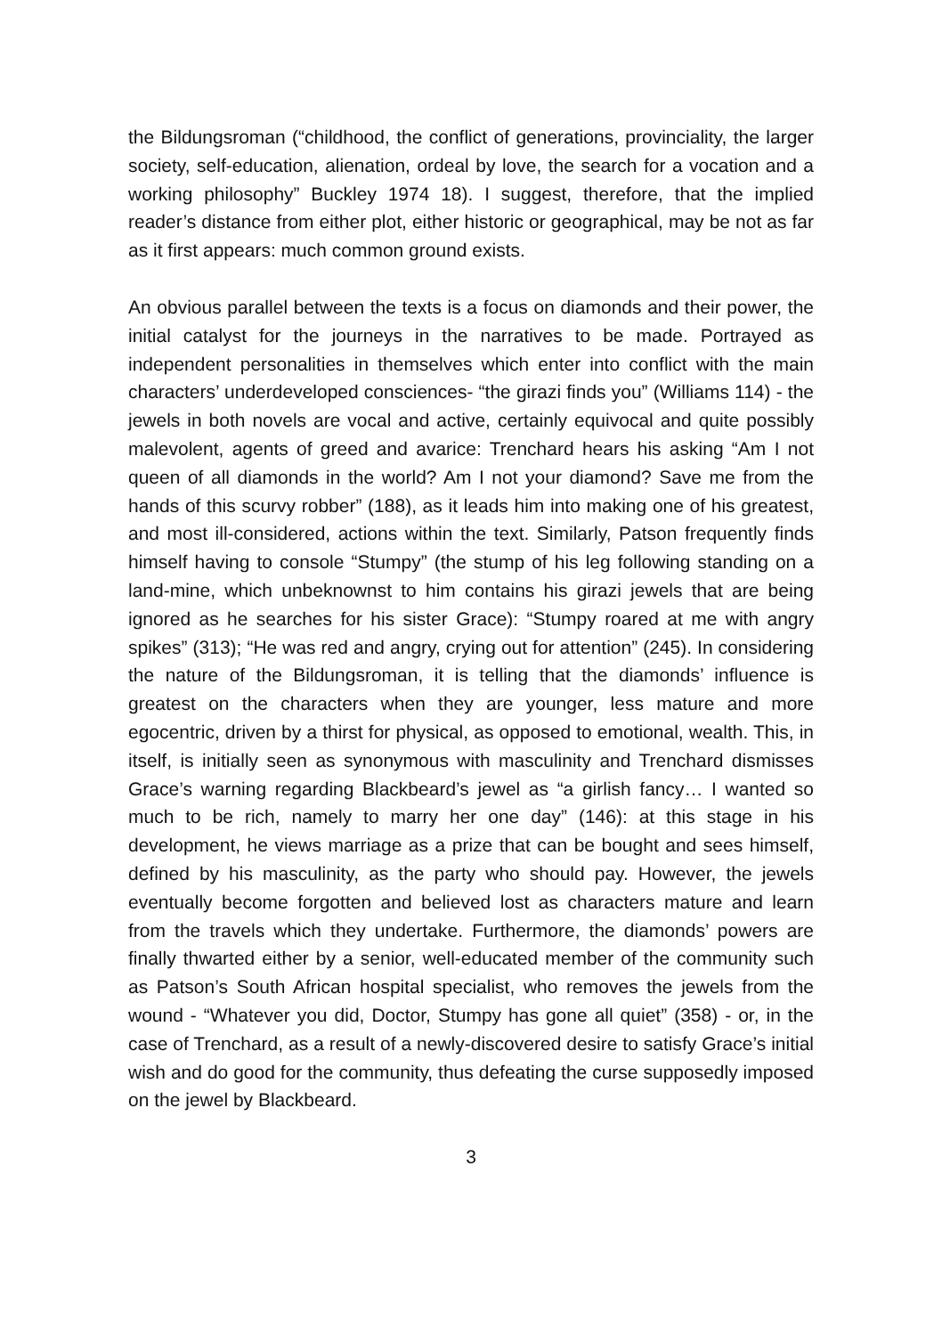the Bildungsroman (“childhood, the conflict of generations, provinciality, the larger society, self-education, alienation, ordeal by love, the search for a vocation and a working philosophy” Buckley 1974 18). I suggest, therefore, that the implied reader’s distance from either plot, either historic or geographical, may be not as far as it first appears: much common ground exists.
An obvious parallel between the texts is a focus on diamonds and their power, the initial catalyst for the journeys in the narratives to be made. Portrayed as independent personalities in themselves which enter into conflict with the main characters’ underdeveloped consciences- “the girazi finds you” (Williams 114) - the jewels in both novels are vocal and active, certainly equivocal and quite possibly malevolent, agents of greed and avarice: Trenchard hears his asking “Am I not queen of all diamonds in the world? Am I not your diamond? Save me from the hands of this scurvy robber” (188), as it leads him into making one of his greatest, and most ill-considered, actions within the text. Similarly, Patson frequently finds himself having to console “Stumpy” (the stump of his leg following standing on a land-mine, which unbeknownst to him contains his girazi jewels that are being ignored as he searches for his sister Grace): “Stumpy roared at me with angry spikes” (313); “He was red and angry, crying out for attention” (245). In considering the nature of the Bildungsroman, it is telling that the diamonds’ influence is greatest on the characters when they are younger, less mature and more egocentric, driven by a thirst for physical, as opposed to emotional, wealth. This, in itself, is initially seen as synonymous with masculinity and Trenchard dismisses Grace’s warning regarding Blackbeard’s jewel as “a girlish fancy… I wanted so much to be rich, namely to marry her one day” (146): at this stage in his development, he views marriage as a prize that can be bought and sees himself, defined by his masculinity, as the party who should pay. However, the jewels eventually become forgotten and believed lost as characters mature and learn from the travels which they undertake. Furthermore, the diamonds’ powers are finally thwarted either by a senior, well-educated member of the community such as Patson’s South African hospital specialist, who removes the jewels from the wound - “Whatever you did, Doctor, Stumpy has gone all quiet” (358) - or, in the case of Trenchard, as a result of a newly-discovered desire to satisfy Grace’s initial wish and do good for the community, thus defeating the curse supposedly imposed on the jewel by Blackbeard.
3